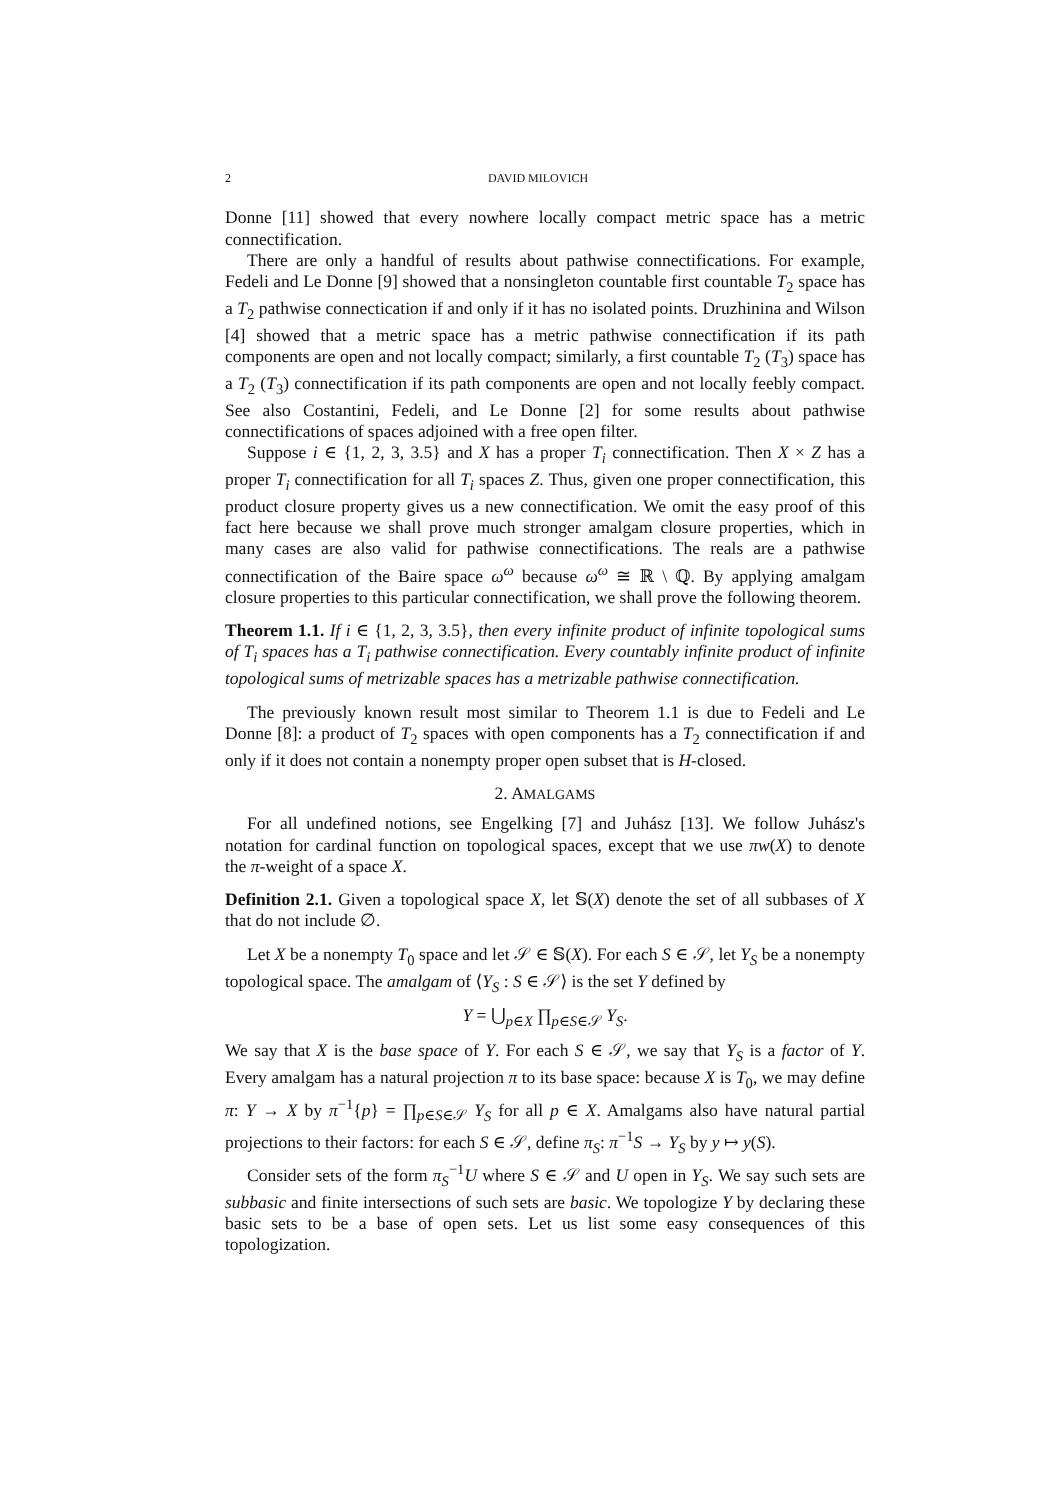2 DAVID MILOVICH
Donne [11] showed that every nowhere locally compact metric space has a metric connectification.
There are only a handful of results about pathwise connectifications. For example, Fedeli and Le Donne [9] showed that a nonsingleton countable first countable T<sub>2</sub> space has a T<sub>2</sub> pathwise connectication if and only if it has no isolated points. Druzhinina and Wilson [4] showed that a metric space has a metric pathwise connectification if its path components are open and not locally compact; similarly, a first countable T<sub>2</sub> (T<sub>3</sub>) space has a T<sub>2</sub> (T<sub>3</sub>) connectification if its path components are open and not locally feebly compact. See also Costantini, Fedeli, and Le Donne [2] for some results about pathwise connectifications of spaces adjoined with a free open filter.
Suppose i ∈ {1, 2, 3, 3.5} and X has a proper T<sub>i</sub> connectification. Then X × Z has a proper T<sub>i</sub> connectification for all T<sub>i</sub> spaces Z. Thus, given one proper connectification, this product closure property gives us a new connectification. We omit the easy proof of this fact here because we shall prove much stronger amalgam closure properties, which in many cases are also valid for pathwise connectifications. The reals are a pathwise connectification of the Baire space ω<sup>ω</sup> because ω<sup>ω</sup> ≅ ℝ \ ℚ. By applying amalgam closure properties to this particular connectification, we shall prove the following theorem.
Theorem 1.1. If i ∈ {1, 2, 3, 3.5}, then every infinite product of infinite topological sums of T<sub>i</sub> spaces has a T<sub>i</sub> pathwise connectification. Every countably infinite product of infinite topological sums of metrizable spaces has a metrizable pathwise connectification.
The previously known result most similar to Theorem 1.1 is due to Fedeli and Le Donne [8]: a product of T<sub>2</sub> spaces with open components has a T<sub>2</sub> connectification if and only if it does not contain a nonempty proper open subset that is H-closed.
2. AMALGAMS
For all undefined notions, see Engelking [7] and Juhász [13]. We follow Juhász's notation for cardinal function on topological spaces, except that we use πw(X) to denote the π-weight of a space X.
Definition 2.1. Given a topological space X, let 𝕊(X) denote the set of all subbases of X that do not include ∅.
Let X be a nonempty T<sub>0</sub> space and let 𝒮 ∈ 𝕊(X). For each S ∈ 𝒮, let Y<sub>S</sub> be a nonempty topological space. The amalgam of ⟨Y<sub>S</sub> : S ∈ 𝒮⟩ is the set Y defined by
Y = ⋃<sub>p∈X</sub> ∏<sub>p∈S∈𝒮</sub> Y<sub>S</sub>.
We say that X is the base space of Y. For each S ∈ 𝒮, we say that Y<sub>S</sub> is a factor of Y. Every amalgam has a natural projection π to its base space: because X is T<sub>0</sub>, we may define π: Y → X by π<sup>−1</sup>{p} = ∏<sub>p∈S∈𝒮</sub> Y<sub>S</sub> for all p ∈ X. Amalgams also have natural partial projections to their factors: for each S ∈ 𝒮, define π<sub>S</sub>: π<sup>−1</sup>S → Y<sub>S</sub> by y ↦ y(S).
Consider sets of the form π<sub>S</sub><sup>−1</sup>U where S ∈ 𝒮 and U open in Y<sub>S</sub>. We say such sets are subbasic and finite intersections of such sets are basic. We topologize Y by declaring these basic sets to be a base of open sets. Let us list some easy consequences of this topologization.